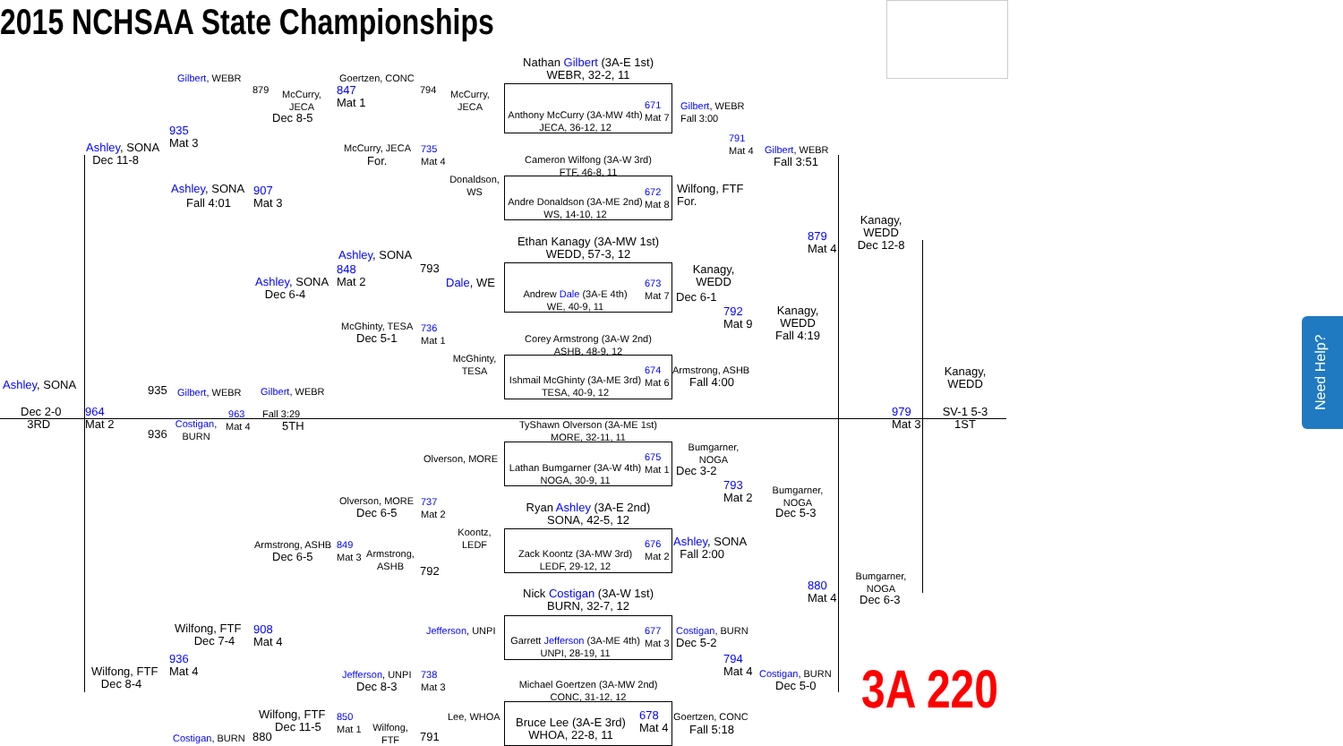2015 NCHSAA State Championships
Nathan Gilbert (3A-E 1st)
WEBR, 32-2, 11
Anthony McCurry (3A-MW 4th)
JECA, 36-12, 12
671
Mat 7
Cameron Wilfong (3A-W 3rd)
FTF, 46-8, 11
Andre Donaldson (3A-ME 2nd)
WS, 14-10, 12
672
Mat 8
Ethan Kanagy (3A-MW 1st)
WEDD, 57-3, 12
Andrew Dale (3A-E 4th)
WE, 40-9, 11
673
Mat 7
Corey Armstrong (3A-W 2nd)
ASHB, 48-9, 12
Ishmail McGhinty (3A-ME 3rd)
TESA, 40-9, 12
674
Mat 6
TyShawn Olverson (3A-ME 1st)
MORE, 32-11, 11
Lathan Bumgarner (3A-W 4th)
NOGA, 30-9, 11
675
Mat 1
Ryan Ashley (3A-E 2nd)
SONA, 42-5, 12
Zack Koontz (3A-MW 3rd)
LEDF, 29-12, 12
676
Mat 2
Nick Costigan (3A-W 1st)
BURN, 32-7, 12
Garrett Jefferson (3A-ME 4th)
UNPI, 28-19, 11
677
Mat 3
Michael Goertzen (3A-MW 2nd)
CONC, 31-12, 12
Bruce Lee (3A-E 3rd)
WHOA, 22-8, 11
678
Mat 4
Gilbert, WEBR
Fall 3:00
791
Mat 4
Gilbert, WEBR
Fall 3:51
Wilfong, FTF
For.
Kanagy,
WEDD
Dec 6-1
792
Mat 9
Kanagy,
WEDD
Fall 4:19
Armstrong, ASHB
Fall 4:00
879
Mat 4
Kanagy,
WEDD
Dec 12-8
Kanagy,
WEDD
979
Mat 3
SV-1 5-3
1ST
Bumgarner,
NOGA
Dec 3-2
793
Mat 2
Bumgarner,
NOGA
Dec 5-3
Ashley, SONA
Fall 2:00
880
Mat 4
Bumgarner,
NOGA
Dec 6-3
Costigan, BURN
Dec 5-2
794
Mat 4
Costigan, BURN
Dec 5-0
Goertzen, CONC
Fall 5:18
Gilbert, WEBR
879
McCurry,
JECA
Dec 8-5
Goertzen, CONC
847
Mat 1
794
McCurry,
JECA
935
Mat 3
Ashley, SONA
Dec 11-8
McCurry, JECA
735
Mat 4
For.
Donaldson,
WS
Ashley, SONA
907
Mat 3
Fall 4:01
Ashley, SONA
848
Mat 2
793
Dale, WE
Ashley, SONA
Dec 6-4
McGhinty, TESA
736
Mat 1
Dec 5-1
McGhinty,
TESA
Ashley, SONA 935 Gilbert, WEBR Gilbert, WEBR
Dec 2-0
3RD
964
Mat 2
963
Mat 4
Fall 3:29
5TH
Costigan,
BURN
936
Olverson, MORE
Olverson, MORE
737
Mat 2
Dec 6-5
Koontz,
LEDF
Armstrong, ASHB
849
Mat 3
Armstrong,
ASHB
Dec 6-5
792
Jefferson, UNPI
Wilfong, FTF
Dec 7-4
908
Mat 4
936
Mat 4
Wilfong, FTF
Dec 8-4
Jefferson, UNPI
738
Mat 3
Dec 8-3
Lee, WHOA
Wilfong, FTF
Dec 11-5
850
Mat 1
Wilfong,
FTF
Costigan, BURN 880 791
3A 220
Need Help?